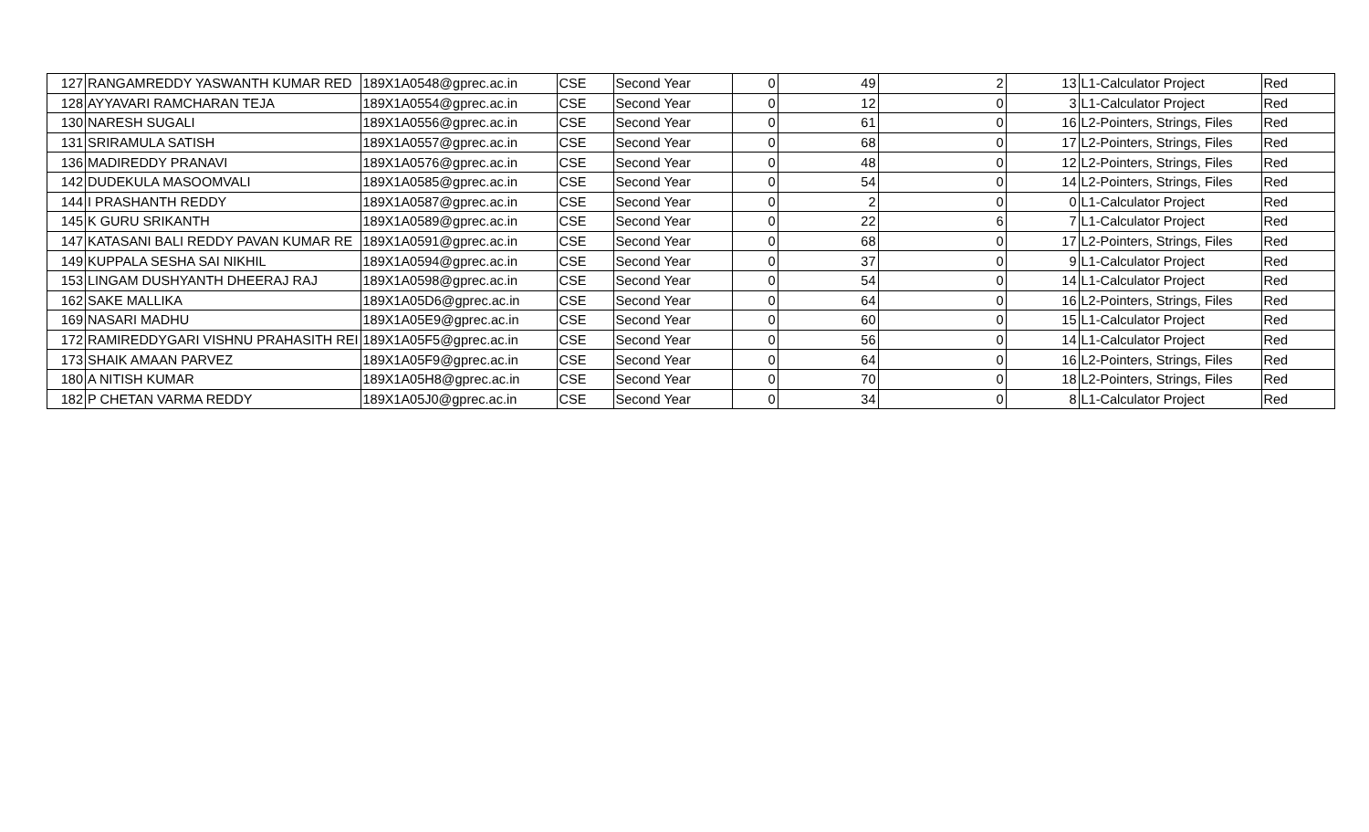| 127 | RANGAMREDDY YASWANTH KUMAR RED | 189X1A0548@gprec.ac.in | CSE | Second Year | 0 | 49 | 2 | 13 | L1-Calculator Project | Red |
| 128 | AYYAVARI RAMCHARAN TEJA | 189X1A0554@gprec.ac.in | CSE | Second Year | 0 | 12 | 0 | 3 | L1-Calculator Project | Red |
| 130 | NARESH SUGALI | 189X1A0556@gprec.ac.in | CSE | Second Year | 0 | 61 | 0 | 16 | L2-Pointers, Strings, Files | Red |
| 131 | SRIRAMULA SATISH | 189X1A0557@gprec.ac.in | CSE | Second Year | 0 | 68 | 0 | 17 | L2-Pointers, Strings, Files | Red |
| 136 | MADIREDDY PRANAVI | 189X1A0576@gprec.ac.in | CSE | Second Year | 0 | 48 | 0 | 12 | L2-Pointers, Strings, Files | Red |
| 142 | DUDEKULA MASOOMVALI | 189X1A0585@gprec.ac.in | CSE | Second Year | 0 | 54 | 0 | 14 | L2-Pointers, Strings, Files | Red |
| 144 | I PRASHANTH REDDY | 189X1A0587@gprec.ac.in | CSE | Second Year | 0 | 2 | 0 | 0 | L1-Calculator Project | Red |
| 145 | K GURU SRIKANTH | 189X1A0589@gprec.ac.in | CSE | Second Year | 0 | 22 | 6 | 7 | L1-Calculator Project | Red |
| 147 | KATASANI BALI REDDY PAVAN KUMAR RE | 189X1A0591@gprec.ac.in | CSE | Second Year | 0 | 68 | 0 | 17 | L2-Pointers, Strings, Files | Red |
| 149 | KUPPALA SESHA SAI NIKHIL | 189X1A0594@gprec.ac.in | CSE | Second Year | 0 | 37 | 0 | 9 | L1-Calculator Project | Red |
| 153 | LINGAM DUSHYANTH DHEERAJ RAJ | 189X1A0598@gprec.ac.in | CSE | Second Year | 0 | 54 | 0 | 14 | L1-Calculator Project | Red |
| 162 | SAKE MALLIKA | 189X1A05D6@gprec.ac.in | CSE | Second Year | 0 | 64 | 0 | 16 | L2-Pointers, Strings, Files | Red |
| 169 | NASARI MADHU | 189X1A05E9@gprec.ac.in | CSE | Second Year | 0 | 60 | 0 | 15 | L1-Calculator Project | Red |
| 172 | RAMIREDDYGARI VISHNU PRAHASITH REI | 189X1A05F5@gprec.ac.in | CSE | Second Year | 0 | 56 | 0 | 14 | L1-Calculator Project | Red |
| 173 | SHAIK AMAAN PARVEZ | 189X1A05F9@gprec.ac.in | CSE | Second Year | 0 | 64 | 0 | 16 | L2-Pointers, Strings, Files | Red |
| 180 | A NITISH KUMAR | 189X1A05H8@gprec.ac.in | CSE | Second Year | 0 | 70 | 0 | 18 | L2-Pointers, Strings, Files | Red |
| 182 | P CHETAN VARMA REDDY | 189X1A05J0@gprec.ac.in | CSE | Second Year | 0 | 34 | 0 | 8 | L1-Calculator Project | Red |